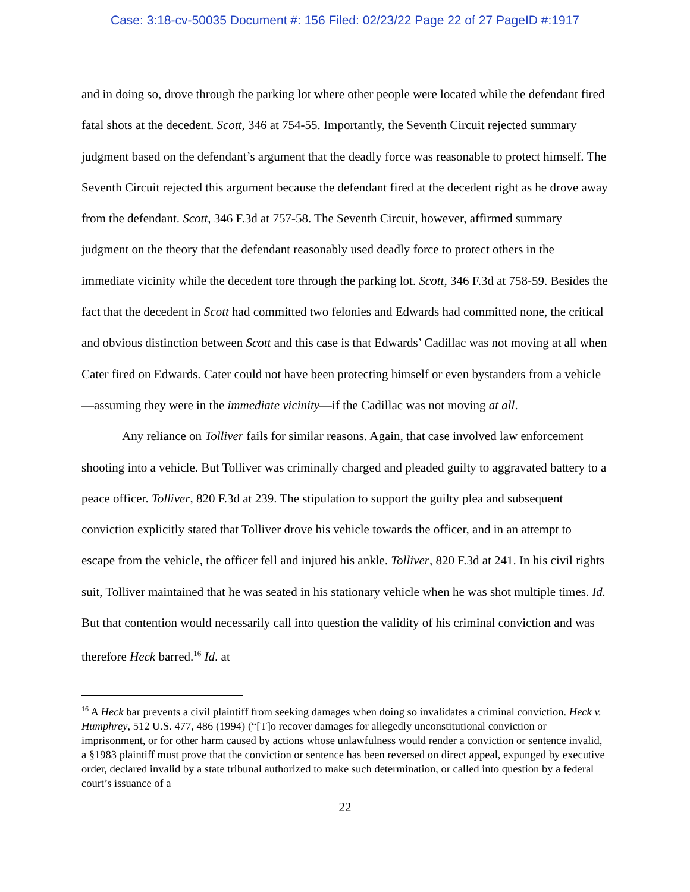Case: 3:18-cv-50035 Document #: 156 Filed: 02/23/22 Page 22 of 27 PageID #:1917
and in doing so, drove through the parking lot where other people were located while the defendant fired fatal shots at the decedent. Scott, 346 at 754-55. Importantly, the Seventh Circuit rejected summary judgment based on the defendant’s argument that the deadly force was reasonable to protect himself. The Seventh Circuit rejected this argument because the defendant fired at the decedent right as he drove away from the defendant. Scott, 346 F.3d at 757-58. The Seventh Circuit, however, affirmed summary judgment on the theory that the defendant reasonably used deadly force to protect others in the immediate vicinity while the decedent tore through the parking lot. Scott, 346 F.3d at 758-59. Besides the fact that the decedent in Scott had committed two felonies and Edwards had committed none, the critical and obvious distinction between Scott and this case is that Edwards’ Cadillac was not moving at all when Cater fired on Edwards. Cater could not have been protecting himself or even bystanders from a vehicle—assuming they were in the immediate vicinity—if the Cadillac was not moving at all.
Any reliance on Tolliver fails for similar reasons. Again, that case involved law enforcement shooting into a vehicle. But Tolliver was criminally charged and pleaded guilty to aggravated battery to a peace officer. Tolliver, 820 F.3d at 239. The stipulation to support the guilty plea and subsequent conviction explicitly stated that Tolliver drove his vehicle towards the officer, and in an attempt to escape from the vehicle, the officer fell and injured his ankle. Tolliver, 820 F.3d at 241. In his civil rights suit, Tolliver maintained that he was seated in his stationary vehicle when he was shot multiple times. Id. But that contention would necessarily call into question the validity of his criminal conviction and was therefore Heck barred.<sup>16</sup> Id. at
<sup>16</sup> A Heck bar prevents a civil plaintiff from seeking damages when doing so invalidates a criminal conviction. Heck v. Humphrey, 512 U.S. 477, 486 (1994) (“[T]o recover damages for allegedly unconstitutional conviction or imprisonment, or for other harm caused by actions whose unlawfulness would render a conviction or sentence invalid, a §1983 plaintiff must prove that the conviction or sentence has been reversed on direct appeal, expunged by executive order, declared invalid by a state tribunal authorized to make such determination, or called into question by a federal court’s issuance of a
22